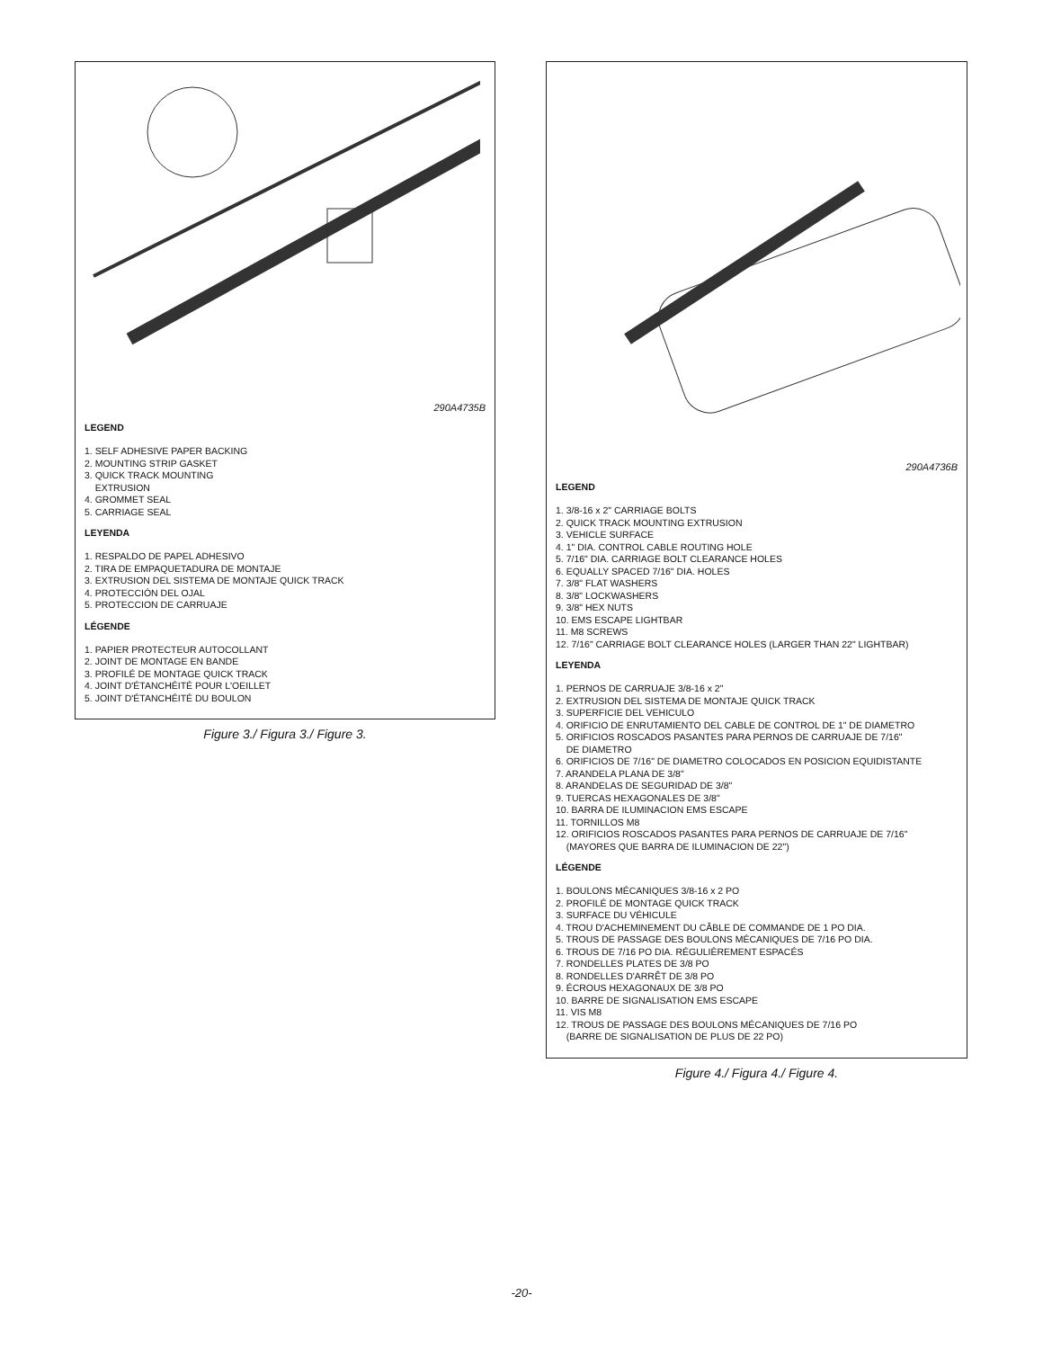290A4735B
LEGEND
1. SELF ADHESIVE PAPER BACKING
2. MOUNTING STRIP GASKET
3. QUICK TRACK MOUNTING
EXTRUSION
4. GROMMET SEAL
5. CARRIAGE SEAL
LEYENDA
1. RESPALDO DE PAPEL ADHESIVO
2. TIRA DE EMPAQUETADURA DE MONTAJE
3. EXTRUSION DEL SISTEMA DE MONTAJE QUICK TRACK
4. PROTECCIÓN DEL OJAL
5. PROTECCION DE CARRUAJE
LÉGENDE
1. PAPIER PROTECTEUR AUTOCOLLANT
2. JOINT DE MONTAGE EN BANDE
3. PROFILÉ DE MONTAGE QUICK TRACK
4. JOINT D'ÉTANCHÉITÉ POUR L'OEILLET
5. JOINT D'ÉTANCHÉITÉ DU BOULON
Figure 3./ Figura 3./ Figure 3.
290A4736B
LEGEND
1. 3/8-16 x 2" CARRIAGE BOLTS
2. QUICK TRACK MOUNTING EXTRUSION
3. VEHICLE SURFACE
4. 1" DIA. CONTROL CABLE ROUTING HOLE
5. 7/16" DIA. CARRIAGE BOLT CLEARANCE HOLES
6. EQUALLY SPACED 7/16" DIA. HOLES
7. 3/8" FLAT WASHERS
8. 3/8" LOCKWASHERS
9. 3/8" HEX NUTS
10. EMS ESCAPE LIGHTBAR
11. M8 SCREWS
12. 7/16" CARRIAGE BOLT CLEARANCE HOLES (LARGER THAN 22" LIGHTBAR)
LEYENDA
1. PERNOS DE CARRUAJE 3/8-16 x 2"
2. EXTRUSION DEL SISTEMA DE MONTAJE QUICK TRACK
3. SUPERFICIE DEL VEHICULO
4. ORIFICIO DE ENRUTAMIENTO DEL CABLE DE CONTROL DE 1" DE DIAMETRO
5. ORIFICIOS ROSCADOS PASANTES PARA PERNOS DE CARRUAJE DE 7/16"
DE DIAMETRO
6. ORIFICIOS DE 7/16" DE DIAMETRO COLOCADOS EN POSICION EQUIDISTANTE
7. ARANDELA PLANA DE 3/8"
8. ARANDELAS DE SEGURIDAD DE 3/8"
9. TUERCAS HEXAGONALES DE 3/8"
10. BARRA DE ILUMINACION EMS ESCAPE
11. TORNILLOS M8
12. ORIFICIOS ROSCADOS PASANTES PARA PERNOS DE CARRUAJE DE 7/16"
(MAYORES QUE BARRA DE ILUMINACION DE 22")
LÉGENDE
1. BOULONS MÉCANIQUES 3/8-16 x 2 PO
2. PROFILÉ DE MONTAGE QUICK TRACK
3. SURFACE DU VÉHICULE
4. TROU D'ACHEMINEMENT DU CÂBLE DE COMMANDE DE 1 PO DIA.
5. TROUS DE PASSAGE DES BOULONS MÉCANIQUES DE 7/16 PO DIA.
6. TROUS DE 7/16 PO DIA. RÉGULIÈREMENT ESPACÉS
7. RONDELLES PLATES DE 3/8 PO
8. RONDELLES D'ARRÊT DE 3/8 PO
9. ÉCROUS HEXAGONAUX DE 3/8 PO
10. BARRE DE SIGNALISATION EMS ESCAPE
11. VIS M8
12. TROUS DE PASSAGE DES BOULONS MÉCANIQUES DE 7/16 PO
(BARRE DE SIGNALISATION DE PLUS DE 22 PO)
Figure 4./ Figura 4./ Figure 4.
-20-